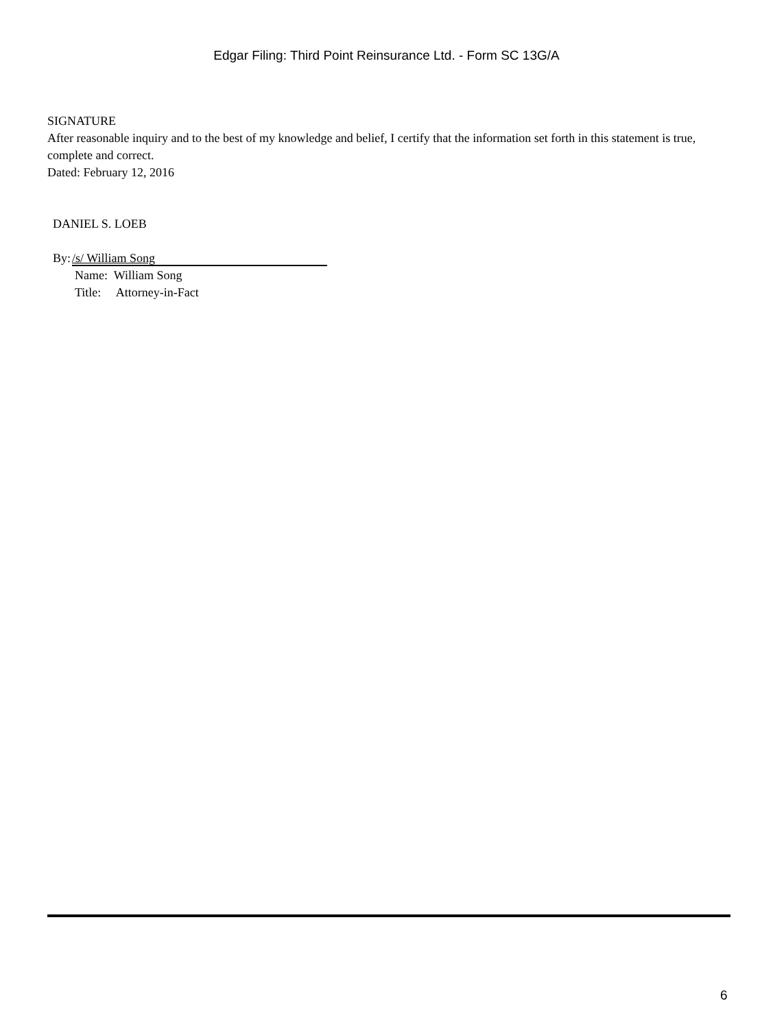Edgar Filing: Third Point Reinsurance Ltd. - Form SC 13G/A
SIGNATURE
After reasonable inquiry and to the best of my knowledge and belief, I certify that the information set forth in this statement is true, complete and correct.
Dated: February 12, 2016
DANIEL S. LOEB
By: /s/ William Song
Name: William Song
Title: Attorney-in-Fact
6